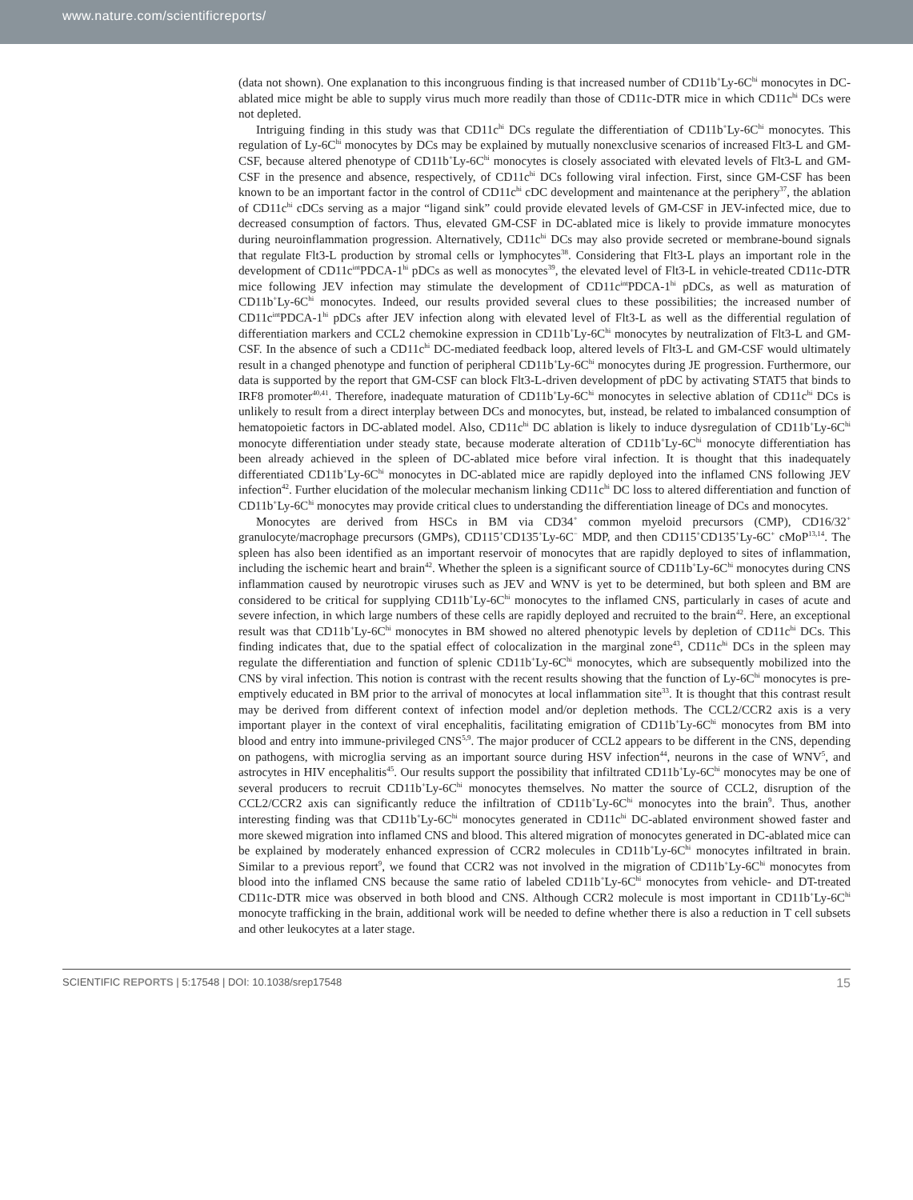www.nature.com/scientificreports/
(data not shown). One explanation to this incongruous finding is that increased number of CD11b<sup>+</sup>Ly-6C<sup>hi</sup> monocytes in DC-ablated mice might be able to supply virus much more readily than those of CD11c-DTR mice in which CD11c<sup>hi</sup> DCs were not depleted.
Intriguing finding in this study was that CD11c<sup>hi</sup> DCs regulate the differentiation of CD11b<sup>+</sup>Ly-6C<sup>hi</sup> monocytes. This regulation of Ly-6C<sup>hi</sup> monocytes by DCs may be explained by mutually nonexclusive scenarios of increased Flt3-L and GM-CSF, because altered phenotype of CD11b<sup>+</sup>Ly-6C<sup>hi</sup> monocytes is closely associated with elevated levels of Flt3-L and GM-CSF in the presence and absence, respectively, of CD11c<sup>hi</sup> DCs following viral infection. First, since GM-CSF has been known to be an important factor in the control of CD11c<sup>hi</sup> cDC development and maintenance at the periphery<sup>37</sup>, the ablation of CD11c<sup>hi</sup> cDCs serving as a major “ligand sink” could provide elevated levels of GM-CSF in JEV-infected mice, due to decreased consumption of factors. Thus, elevated GM-CSF in DC-ablated mice is likely to provide immature monocytes during neuroinflammation progression. Alternatively, CD11c<sup>hi</sup> DCs may also provide secreted or membrane-bound signals that regulate Flt3-L production by stromal cells or lymphocytes<sup>38</sup>. Considering that Flt3-L plays an important role in the development of CD11c<sup>int</sup>PDCA-1<sup>hi</sup> pDCs as well as monocytes<sup>39</sup>, the elevated level of Flt3-L in vehicle-treated CD11c-DTR mice following JEV infection may stimulate the development of CD11c<sup>int</sup>PDCA-1<sup>hi</sup> pDCs, as well as maturation of CD11b<sup>+</sup>Ly-6C<sup>hi</sup> monocytes. Indeed, our results provided several clues to these possibilities; the increased number of CD11c<sup>int</sup>PDCA-1<sup>hi</sup> pDCs after JEV infection along with elevated level of Flt3-L as well as the differential regulation of differentiation markers and CCL2 chemokine expression in CD11b<sup>+</sup>Ly-6C<sup>hi</sup> monocytes by neutralization of Flt3-L and GM-CSF. In the absence of such a CD11c<sup>hi</sup> DC-mediated feedback loop, altered levels of Flt3-L and GM-CSF would ultimately result in a changed phenotype and function of peripheral CD11b<sup>+</sup>Ly-6C<sup>hi</sup> monocytes during JE progression. Furthermore, our data is supported by the report that GM-CSF can block Flt3-L-driven development of pDC by activating STAT5 that binds to IRF8 promoter<sup>40,41</sup>. Therefore, inadequate maturation of CD11b<sup>+</sup>Ly-6C<sup>hi</sup> monocytes in selective ablation of CD11c<sup>hi</sup> DCs is unlikely to result from a direct interplay between DCs and monocytes, but, instead, be related to imbalanced consumption of hematopoietic factors in DC-ablated model. Also, CD11c<sup>hi</sup> DC ablation is likely to induce dysregulation of CD11b<sup>+</sup>Ly-6C<sup>hi</sup> monocyte differentiation under steady state, because moderate alteration of CD11b<sup>+</sup>Ly-6C<sup>hi</sup> monocyte differentiation has been already achieved in the spleen of DC-ablated mice before viral infection. It is thought that this inadequately differentiated CD11b<sup>+</sup>Ly-6C<sup>hi</sup> monocytes in DC-ablated mice are rapidly deployed into the inflamed CNS following JEV infection<sup>42</sup>. Further elucidation of the molecular mechanism linking CD11c<sup>hi</sup> DC loss to altered differentiation and function of CD11b<sup>+</sup>Ly-6C<sup>hi</sup> monocytes may provide critical clues to understanding the differentiation lineage of DCs and monocytes.
Monocytes are derived from HSCs in BM via CD34<sup>+</sup> common myeloid precursors (CMP), CD16/32<sup>+</sup> granulocyte/macrophage precursors (GMPs), CD115<sup>+</sup>CD135<sup>+</sup>Ly-6C<sup>−</sup> MDP, and then CD115<sup>+</sup>CD135<sup>+</sup>Ly-6C<sup>+</sup> cMoP<sup>13,14</sup>. The spleen has also been identified as an important reservoir of monocytes that are rapidly deployed to sites of inflammation, including the ischemic heart and brain<sup>42</sup>. Whether the spleen is a significant source of CD11b<sup>+</sup>Ly-6C<sup>hi</sup> monocytes during CNS inflammation caused by neurotropic viruses such as JEV and WNV is yet to be determined, but both spleen and BM are considered to be critical for supplying CD11b<sup>+</sup>Ly-6C<sup>hi</sup> monocytes to the inflamed CNS, particularly in cases of acute and severe infection, in which large numbers of these cells are rapidly deployed and recruited to the brain<sup>42</sup>. Here, an exceptional result was that CD11b<sup>+</sup>Ly-6C<sup>hi</sup> monocytes in BM showed no altered phenotypic levels by depletion of CD11c<sup>hi</sup> DCs. This finding indicates that, due to the spatial effect of colocalization in the marginal zone<sup>43</sup>, CD11c<sup>hi</sup> DCs in the spleen may regulate the differentiation and function of splenic CD11b<sup>+</sup>Ly-6C<sup>hi</sup> monocytes, which are subsequently mobilized into the CNS by viral infection. This notion is contrast with the recent results showing that the function of Ly-6C<sup>hi</sup> monocytes is pre-emptively educated in BM prior to the arrival of monocytes at local inflammation site<sup>33</sup>. It is thought that this contrast result may be derived from different context of infection model and/or depletion methods. The CCL2/CCR2 axis is a very important player in the context of viral encephalitis, facilitating emigration of CD11b<sup>+</sup>Ly-6C<sup>hi</sup> monocytes from BM into blood and entry into immune-privileged CNS<sup>5,9</sup>. The major producer of CCL2 appears to be different in the CNS, depending on pathogens, with microglia serving as an important source during HSV infection<sup>44</sup>, neurons in the case of WNV<sup>5</sup>, and astrocytes in HIV encephalitis<sup>45</sup>. Our results support the possibility that infiltrated CD11b<sup>+</sup>Ly-6C<sup>hi</sup> monocytes may be one of several producers to recruit CD11b<sup>+</sup>Ly-6C<sup>hi</sup> monocytes themselves. No matter the source of CCL2, disruption of the CCL2/CCR2 axis can significantly reduce the infiltration of CD11b<sup>+</sup>Ly-6C<sup>hi</sup> monocytes into the brain<sup>9</sup>. Thus, another interesting finding was that CD11b<sup>+</sup>Ly-6C<sup>hi</sup> monocytes generated in CD11c<sup>hi</sup> DC-ablated environment showed faster and more skewed migration into inflamed CNS and blood. This altered migration of monocytes generated in DC-ablated mice can be explained by moderately enhanced expression of CCR2 molecules in CD11b<sup>+</sup>Ly-6C<sup>hi</sup> monocytes infiltrated in brain. Similar to a previous report<sup>9</sup>, we found that CCR2 was not involved in the migration of CD11b<sup>+</sup>Ly-6C<sup>hi</sup> monocytes from blood into the inflamed CNS because the same ratio of labeled CD11b<sup>+</sup>Ly-6C<sup>hi</sup> monocytes from vehicle- and DT-treated CD11c-DTR mice was observed in both blood and CNS. Although CCR2 molecule is most important in CD11b<sup>+</sup>Ly-6C<sup>hi</sup> monocyte trafficking in the brain, additional work will be needed to define whether there is also a reduction in T cell subsets and other leukocytes at a later stage.
SCIENTIFIC REPORTS | 5:17548 | DOI: 10.1038/srep17548 15